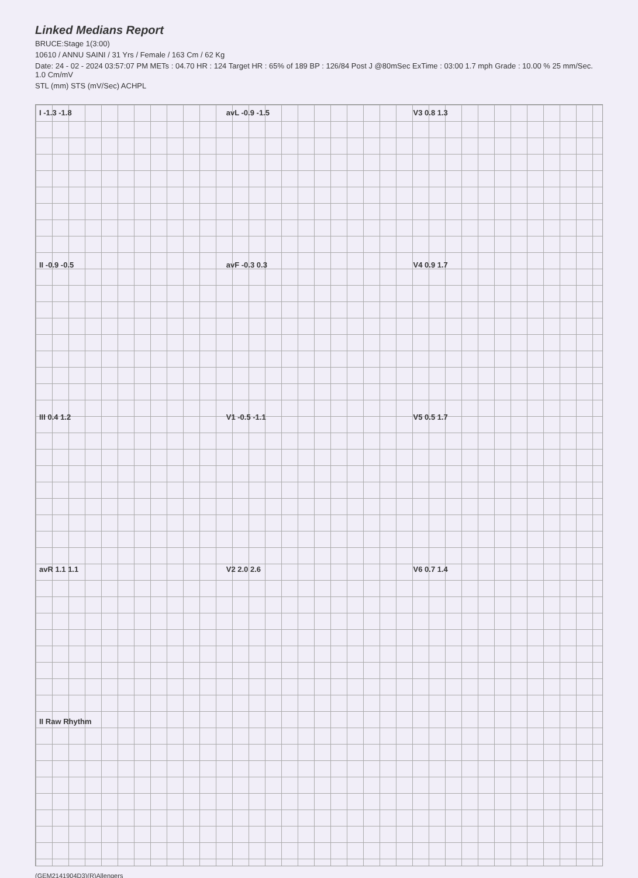Linked Medians Report
BRUCE:Stage 1(3:00)
10610 / ANNU SAINI / 31 Yrs / Female / 163 Cm / 62 Kg
Date: 24 - 02 - 2024 03:57:07 PM METs : 04.70 HR : 124 Target HR : 65% of 189 BP : 126/84 Post J @80mSec ExTime : 03:00 1.7 mph Grade : 10.00 % 25 mm/Sec. 1.0 Cm/mV
STL (mm) STS (mV/Sec) ACHPL
I -1.3 -1.8
avL -0.9 -1.5
V3 0.8 1.3
II -0.9 -0.5
avF -0.3 0.3
V4 0.9 1.7
III 0.4 1.2
V1 -0.5 -1.1
V5 0.5 1.7
avR 1.1 1.1
V2 2.0 2.6
V6 0.7 1.4
II Raw Rhythm
(GEM2141904D3)(R)Allengers